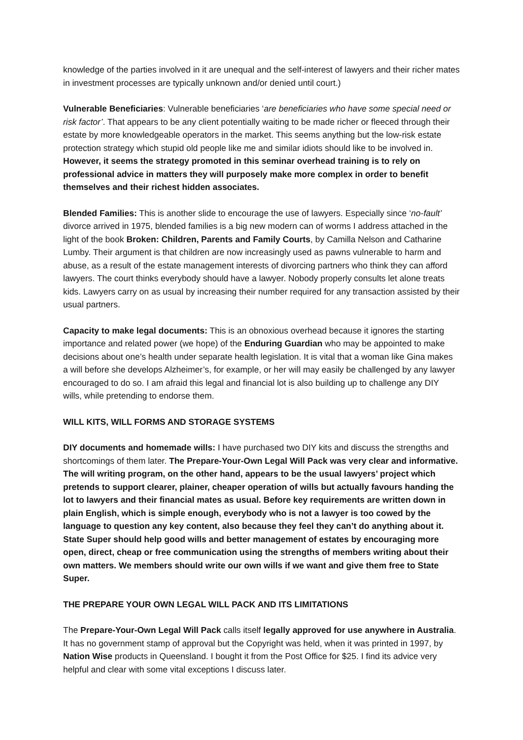knowledge of the parties involved in it are unequal and the self-interest of lawyers and their richer mates in investment processes are typically unknown and/or denied until court.)
Vulnerable Beneficiaries: Vulnerable beneficiaries ‘are beneficiaries who have some special need or risk factor’. That appears to be any client potentially waiting to be made richer or fleeced through their estate by more knowledgeable operators in the market. This seems anything but the low-risk estate protection strategy which stupid old people like me and similar idiots should like to be involved in. However, it seems the strategy promoted in this seminar overhead training is to rely on professional advice in matters they will purposely make more complex in order to benefit themselves and their richest hidden associates.
Blended Families: This is another slide to encourage the use of lawyers. Especially since ‘no-fault’ divorce arrived in 1975, blended families is a big new modern can of worms I address attached in the light of the book Broken: Children, Parents and Family Courts, by Camilla Nelson and Catharine Lumby. Their argument is that children are now increasingly used as pawns vulnerable to harm and abuse, as a result of the estate management interests of divorcing partners who think they can afford lawyers. The court thinks everybody should have a lawyer. Nobody properly consults let alone treats kids. Lawyers carry on as usual by increasing their number required for any transaction assisted by their usual partners.
Capacity to make legal documents: This is an obnoxious overhead because it ignores the starting importance and related power (we hope) of the Enduring Guardian who may be appointed to make decisions about one’s health under separate health legislation. It is vital that a woman like Gina makes a will before she develops Alzheimer’s, for example, or her will may easily be challenged by any lawyer encouraged to do so. I am afraid this legal and financial lot is also building up to challenge any DIY wills, while pretending to endorse them.
WILL KITS, WILL FORMS AND STORAGE SYSTEMS
DIY documents and homemade wills: I have purchased two DIY kits and discuss the strengths and shortcomings of them later. The Prepare-Your-Own Legal Will Pack was very clear and informative. The will writing program, on the other hand, appears to be the usual lawyers’ project which pretends to support clearer, plainer, cheaper operation of wills but actually favours handing the lot to lawyers and their financial mates as usual. Before key requirements are written down in plain English, which is simple enough, everybody who is not a lawyer is too cowed by the language to question any key content, also because they feel they can’t do anything about it. State Super should help good wills and better management of estates by encouraging more open, direct, cheap or free communication using the strengths of members writing about their own matters. We members should write our own wills if we want and give them free to State Super.
THE PREPARE YOUR OWN LEGAL WILL PACK AND ITS LIMITATIONS
The Prepare-Your-Own Legal Will Pack calls itself legally approved for use anywhere in Australia. It has no government stamp of approval but the Copyright was held, when it was printed in 1997, by Nation Wise products in Queensland. I bought it from the Post Office for $25. I find its advice very helpful and clear with some vital exceptions I discuss later.